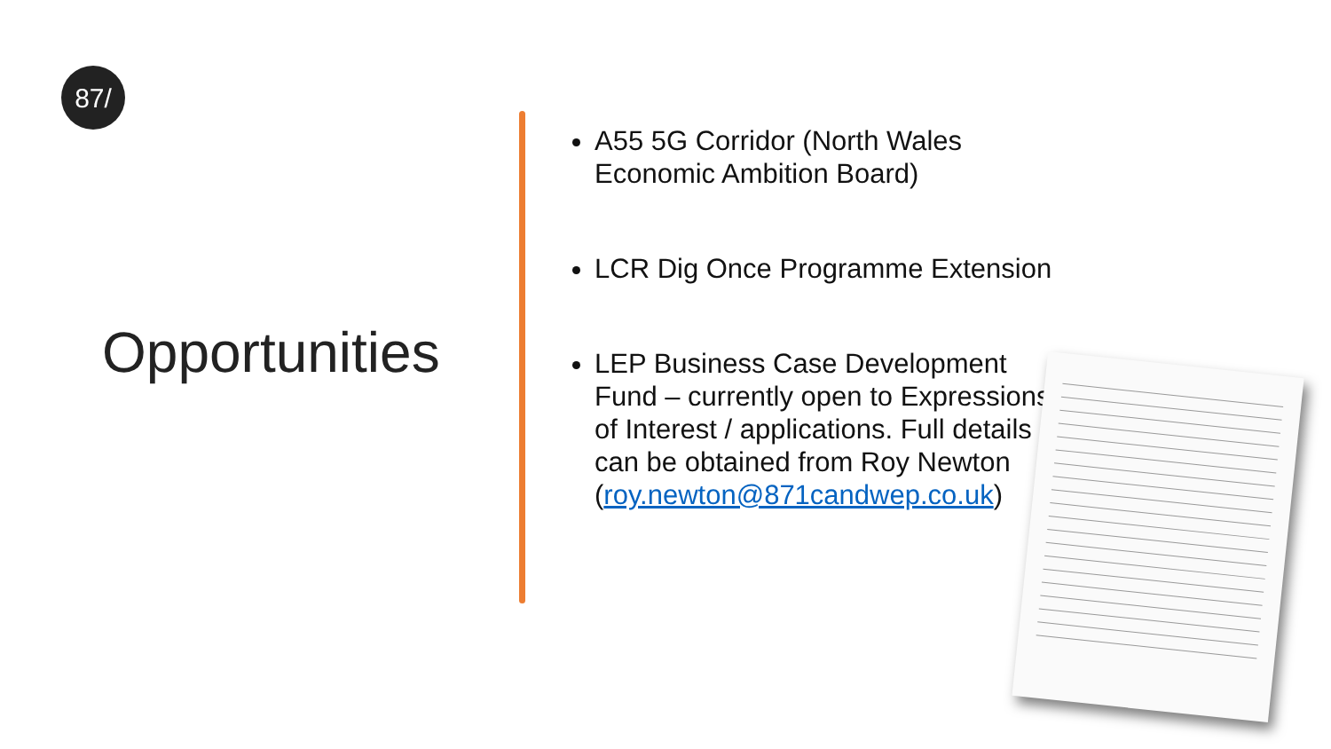87/
Opportunities
A55 5G Corridor (North Wales Economic Ambition Board)
LCR Dig Once Programme Extension
LEP Business Case Development Fund – currently open to Expressions of Interest / applications. Full details can be obtained from Roy Newton (roy.newton@871candwep.co.uk)